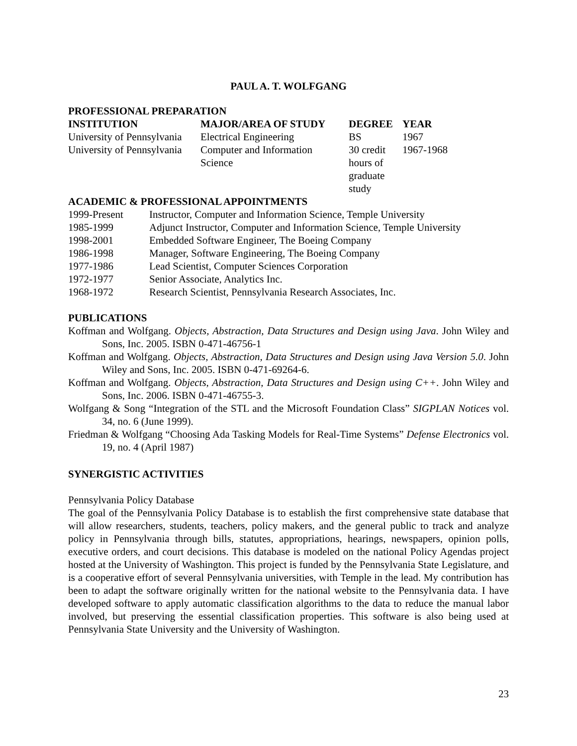PAUL A. T. WOLFGANG
PROFESSIONAL PREPARATION
| INSTITUTION | MAJOR/AREA OF STUDY | DEGREE | YEAR |
| --- | --- | --- | --- |
| University of Pennsylvania | Electrical Engineering | BS | 1967 |
| University of Pennsylvania | Computer and Information Science | 30 credit hours of graduate study | 1967-1968 |
ACADEMIC & PROFESSIONAL APPOINTMENTS
| 1999-Present | Instructor, Computer and Information Science, Temple University |
| 1985-1999 | Adjunct Instructor, Computer and Information Science, Temple University |
| 1998-2001 | Embedded Software Engineer, The Boeing Company |
| 1986-1998 | Manager, Software Engineering, The Boeing Company |
| 1977-1986 | Lead Scientist, Computer Sciences Corporation |
| 1972-1977 | Senior Associate, Analytics Inc. |
| 1968-1972 | Research Scientist, Pennsylvania Research Associates, Inc. |
PUBLICATIONS
Koffman and Wolfgang. Objects, Abstraction, Data Structures and Design using Java. John Wiley and Sons, Inc. 2005. ISBN 0-471-46756-1
Koffman and Wolfgang. Objects, Abstraction, Data Structures and Design using Java Version 5.0. John Wiley and Sons, Inc. 2005. ISBN 0-471-69264-6.
Koffman and Wolfgang. Objects, Abstraction, Data Structures and Design using C++. John Wiley and Sons, Inc. 2006. ISBN 0-471-46755-3.
Wolfgang & Song “Integration of the STL and the Microsoft Foundation Class” SIGPLAN Notices vol. 34, no. 6 (June 1999).
Friedman & Wolfgang “Choosing Ada Tasking Models for Real-Time Systems” Defense Electronics vol. 19, no. 4 (April 1987)
SYNERGISTIC ACTIVITIES
Pennsylvania Policy Database
The goal of the Pennsylvania Policy Database is to establish the first comprehensive state database that will allow researchers, students, teachers, policy makers, and the general public to track and analyze policy in Pennsylvania through bills, statutes, appropriations, hearings, newspapers, opinion polls, executive orders, and court decisions. This database is modeled on the national Policy Agendas project hosted at the University of Washington. This project is funded by the Pennsylvania State Legislature, and is a cooperative effort of several Pennsylvania universities, with Temple in the lead. My contribution has been to adapt the software originally written for the national website to the Pennsylvania data. I have developed software to apply automatic classification algorithms to the data to reduce the manual labor involved, but preserving the essential classification properties. This software is also being used at Pennsylvania State University and the University of Washington.
23